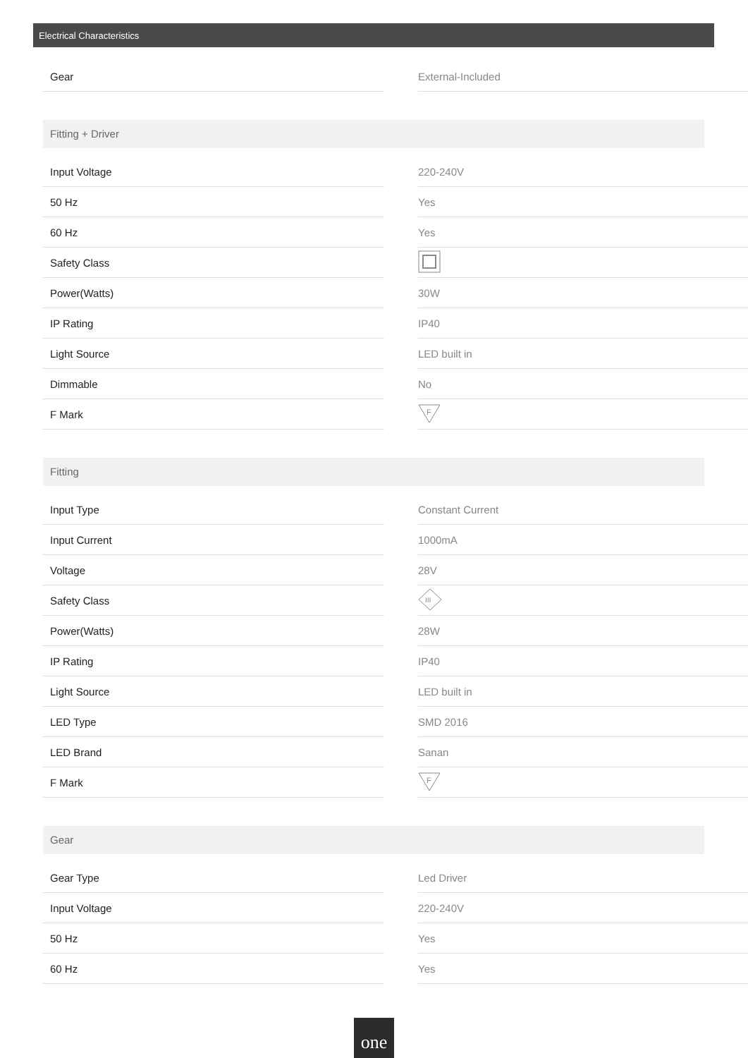Electrical Characteristics
| Gear | | External-Included |
Fitting + Driver
| Input Voltage | | 220-240V |
| 50 Hz | | Yes |
| 60 Hz | | Yes |
| Safety Class | | |
| Power(Watts) | | 30W |
| IP Rating | | IP40 |
| Light Source | | LED built in |
| Dimmable | | No |
| F Mark | | F |
Fitting
| Input Type | | Constant Current |
| Input Current | | 1000mA |
| Voltage | | 28V |
| Safety Class | | III |
| Power(Watts) | | 28W |
| IP Rating | | IP40 |
| Light Source | | LED built in |
| LED Type | | SMD 2016 |
| LED Brand | | Sanan |
| F Mark | | F |
Gear
| Gear Type | | Led Driver |
| Input Voltage | | 220-240V |
| 50 Hz | | Yes |
| 60 Hz | | Yes |
one